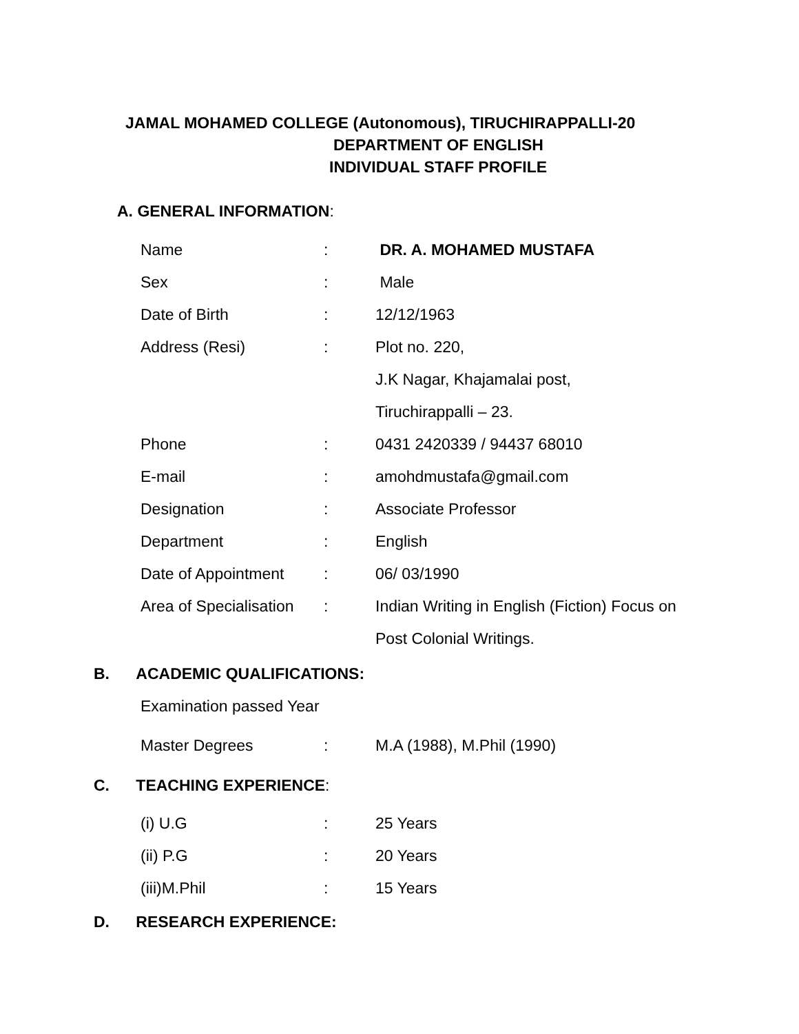JAMAL MOHAMED COLLEGE (Autonomous), TIRUCHIRAPPALLI-20
DEPARTMENT OF ENGLISH
INDIVIDUAL STAFF PROFILE
A. GENERAL INFORMATION:
| Name | : | DR. A. MOHAMED MUSTAFA |
| Sex | : | Male |
| Date of Birth | : | 12/12/1963 |
| Address (Resi) | : | Plot no. 220, |
| | | J.K Nagar, Khajamalai post, |
| | | Tiruchirappalli – 23. |
| Phone | : | 0431 2420339 / 94437 68010 |
| E-mail | : | amohdmustafa@gmail.com |
| Designation | : | Associate Professor |
| Department | : | English |
| Date of Appointment | : | 06/ 03/1990 |
| Area of Specialisation | : | Indian Writing in English (Fiction) Focus on |
| | | Post Colonial Writings. |
B. ACADEMIC QUALIFICATIONS:
| Examination passed Year | | |
| Master Degrees | : | M.A (1988), M.Phil (1990) |
C. TEACHING EXPERIENCE:
| (i) U.G | : | 25 Years |
| (ii) P.G | : | 20 Years |
| (iii)M.Phil | : | 15 Years |
D. RESEARCH EXPERIENCE: